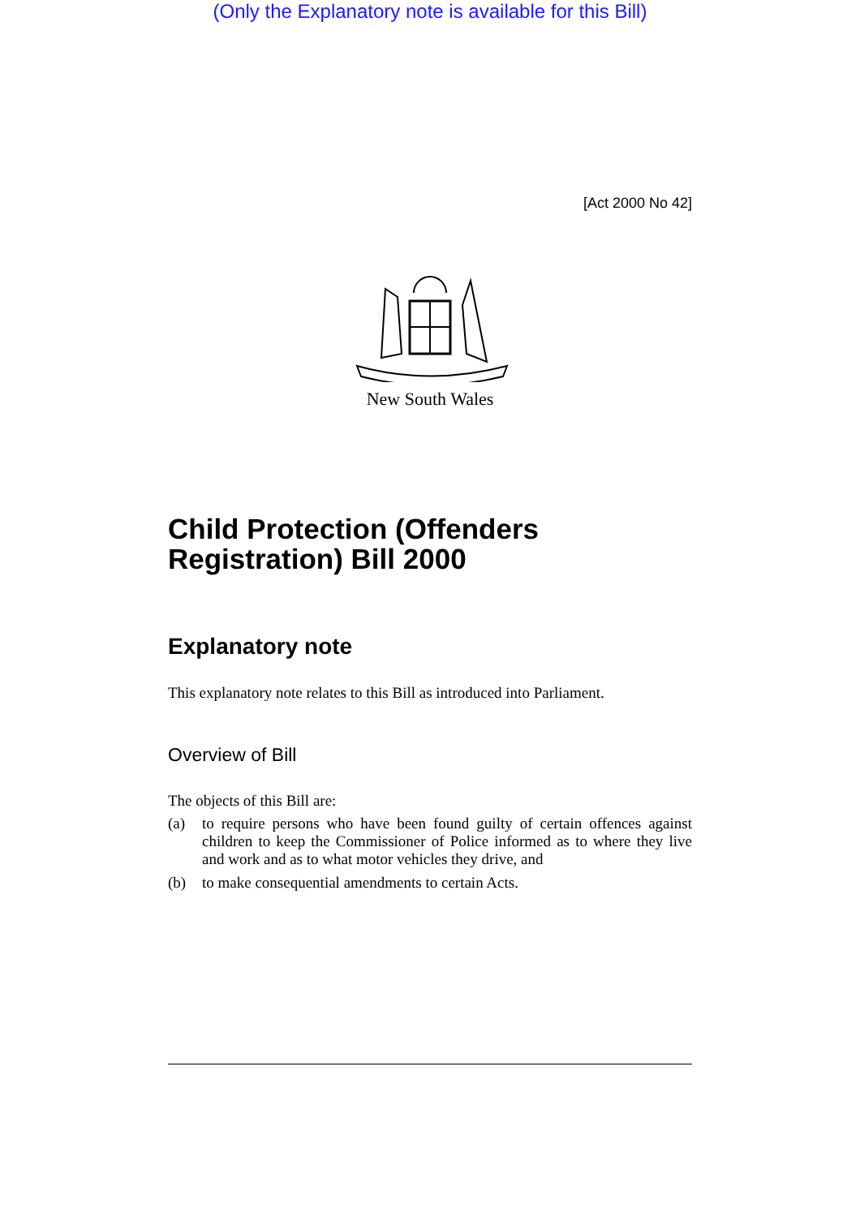(Only the Explanatory note is available for this Bill)
[Act 2000 No 42]
New South Wales
Child Protection (Offenders Registration) Bill 2000
Explanatory note
This explanatory note relates to this Bill as introduced into Parliament.
Overview of Bill
The objects of this Bill are:
(a) to require persons who have been found guilty of certain offences against children to keep the Commissioner of Police informed as to where they live and work and as to what motor vehicles they drive, and
(b) to make consequential amendments to certain Acts.